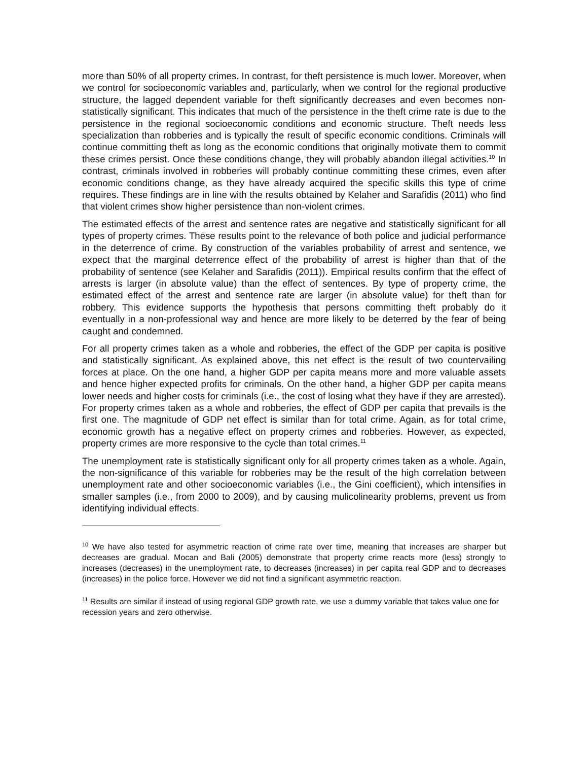more than 50% of all property crimes. In contrast, for theft persistence is much lower. Moreover, when we control for socioeconomic variables and, particularly, when we control for the regional productive structure, the lagged dependent variable for theft significantly decreases and even becomes non-statistically significant. This indicates that much of the persistence in the theft crime rate is due to the persistence in the regional socioeconomic conditions and economic structure. Theft needs less specialization than robberies and is typically the result of specific economic conditions. Criminals will continue committing theft as long as the economic conditions that originally motivate them to commit these crimes persist. Once these conditions change, they will probably abandon illegal activities.<sup>10</sup> In contrast, criminals involved in robberies will probably continue committing these crimes, even after economic conditions change, as they have already acquired the specific skills this type of crime requires. These findings are in line with the results obtained by Kelaher and Sarafidis (2011) who find that violent crimes show higher persistence than non-violent crimes.
The estimated effects of the arrest and sentence rates are negative and statistically significant for all types of property crimes. These results point to the relevance of both police and judicial performance in the deterrence of crime. By construction of the variables probability of arrest and sentence, we expect that the marginal deterrence effect of the probability of arrest is higher than that of the probability of sentence (see Kelaher and Sarafidis (2011)). Empirical results confirm that the effect of arrests is larger (in absolute value) than the effect of sentences. By type of property crime, the estimated effect of the arrest and sentence rate are larger (in absolute value) for theft than for robbery. This evidence supports the hypothesis that persons committing theft probably do it eventually in a non-professional way and hence are more likely to be deterred by the fear of being caught and condemned.
For all property crimes taken as a whole and robberies, the effect of the GDP per capita is positive and statistically significant. As explained above, this net effect is the result of two countervailing forces at place. On the one hand, a higher GDP per capita means more and more valuable assets and hence higher expected profits for criminals. On the other hand, a higher GDP per capita means lower needs and higher costs for criminals (i.e., the cost of losing what they have if they are arrested). For property crimes taken as a whole and robberies, the effect of GDP per capita that prevails is the first one. The magnitude of GDP net effect is similar than for total crime. Again, as for total crime, economic growth has a negative effect on property crimes and robberies. However, as expected, property crimes are more responsive to the cycle than total crimes.<sup>11</sup>
The unemployment rate is statistically significant only for all property crimes taken as a whole. Again, the non-significance of this variable for robberies may be the result of the high correlation between unemployment rate and other socioeconomic variables (i.e., the Gini coefficient), which intensifies in smaller samples (i.e., from 2000 to 2009), and by causing mulicolinearity problems, prevent us from identifying individual effects.
<sup>10</sup> We have also tested for asymmetric reaction of crime rate over time, meaning that increases are sharper but decreases are gradual. Mocan and Bali (2005) demonstrate that property crime reacts more (less) strongly to increases (decreases) in the unemployment rate, to decreases (increases) in per capita real GDP and to decreases (increases) in the police force. However we did not find a significant asymmetric reaction.
<sup>11</sup> Results are similar if instead of using regional GDP growth rate, we use a dummy variable that takes value one for recession years and zero otherwise.